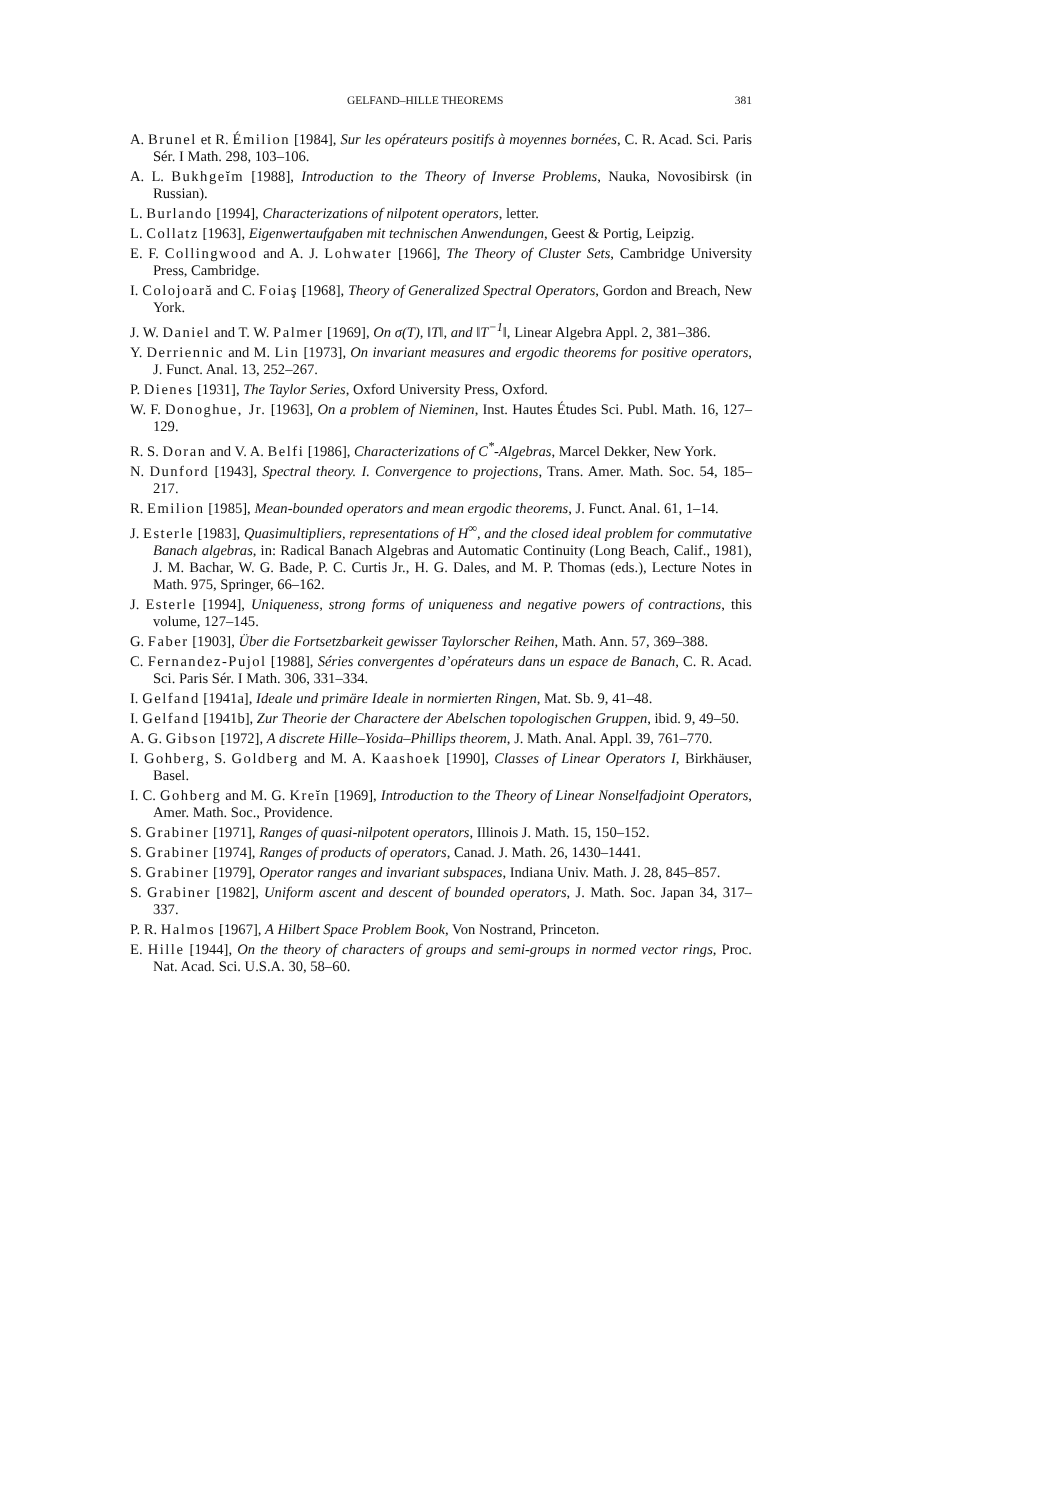GELFAND–HILLE THEOREMS 381
A. Brunel et R. Émilion [1984], Sur les opérateurs positifs à moyennes bornées, C. R. Acad. Sci. Paris Sér. I Math. 298, 103–106.
A. L. Bukhgeĭm [1988], Introduction to the Theory of Inverse Problems, Nauka, Novosibirsk (in Russian).
L. Burlando [1994], Characterizations of nilpotent operators, letter.
L. Collatz [1963], Eigenwertaufgaben mit technischen Anwendungen, Geest & Portig, Leipzig.
E. F. Collingwood and A. J. Lohwater [1966], The Theory of Cluster Sets, Cambridge University Press, Cambridge.
I. Colojoară and C. Foiaş [1968], Theory of Generalized Spectral Operators, Gordon and Breach, New York.
J. W. Daniel and T. W. Palmer [1969], On σ(T), ‖T‖, and ‖T<sup>−1</sup>‖, Linear Algebra Appl. 2, 381–386.
Y. Derriennic and M. Lin [1973], On invariant measures and ergodic theorems for positive operators, J. Funct. Anal. 13, 252–267.
P. Dienes [1931], The Taylor Series, Oxford University Press, Oxford.
W. F. Donoghue, Jr. [1963], On a problem of Nieminen, Inst. Hautes Études Sci. Publ. Math. 16, 127–129.
R. S. Doran and V. A. Belfi [1986], Characterizations of C<sup>*</sup>-Algebras, Marcel Dekker, New York.
N. Dunford [1943], Spectral theory. I. Convergence to projections, Trans. Amer. Math. Soc. 54, 185–217.
R. Emilion [1985], Mean-bounded operators and mean ergodic theorems, J. Funct. Anal. 61, 1–14.
J. Esterle [1983], Quasimultipliers, representations of H<sup>∞</sup>, and the closed ideal problem for commutative Banach algebras, in: Radical Banach Algebras and Automatic Continuity (Long Beach, Calif., 1981), J. M. Bachar, W. G. Bade, P. C. Curtis Jr., H. G. Dales, and M. P. Thomas (eds.), Lecture Notes in Math. 975, Springer, 66–162.
J. Esterle [1994], Uniqueness, strong forms of uniqueness and negative powers of contractions, this volume, 127–145.
G. Faber [1903], Über die Fortsetzbarkeit gewisser Taylorscher Reihen, Math. Ann. 57, 369–388.
C. Fernandez-Pujol [1988], Séries convergentes d’opérateurs dans un espace de Banach, C. R. Acad. Sci. Paris Sér. I Math. 306, 331–334.
I. Gelfand [1941a], Ideale und primäre Ideale in normierten Ringen, Mat. Sb. 9, 41–48.
I. Gelfand [1941b], Zur Theorie der Charactere der Abelschen topologischen Gruppen, ibid. 9, 49–50.
A. G. Gibson [1972], A discrete Hille–Yosida–Phillips theorem, J. Math. Anal. Appl. 39, 761–770.
I. Gohberg, S. Goldberg and M. A. Kaashoek [1990], Classes of Linear Operators I, Birkhäuser, Basel.
I. C. Gohberg and M. G. Kreĭn [1969], Introduction to the Theory of Linear Nonselfadjoint Operators, Amer. Math. Soc., Providence.
S. Grabiner [1971], Ranges of quasi-nilpotent operators, Illinois J. Math. 15, 150–152.
S. Grabiner [1974], Ranges of products of operators, Canad. J. Math. 26, 1430–1441.
S. Grabiner [1979], Operator ranges and invariant subspaces, Indiana Univ. Math. J. 28, 845–857.
S. Grabiner [1982], Uniform ascent and descent of bounded operators, J. Math. Soc. Japan 34, 317–337.
P. R. Halmos [1967], A Hilbert Space Problem Book, Von Nostrand, Princeton.
E. Hille [1944], On the theory of characters of groups and semi-groups in normed vector rings, Proc. Nat. Acad. Sci. U.S.A. 30, 58–60.